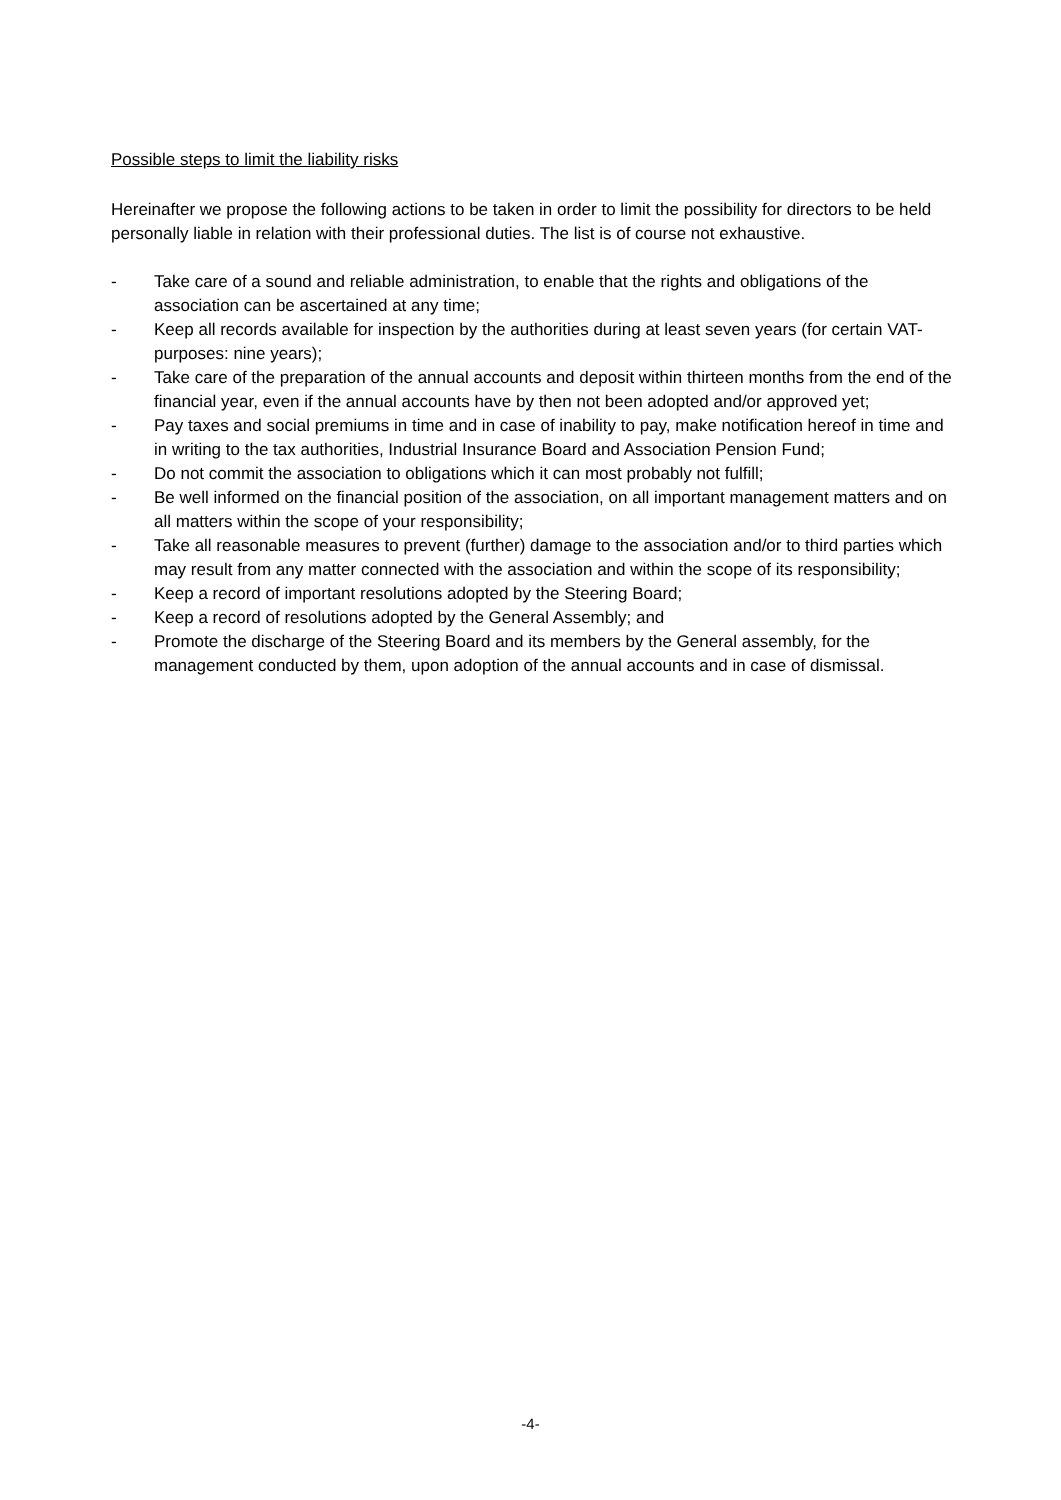Possible steps to limit the liability risks
Hereinafter we propose the following actions to be taken in order to limit the possibility for directors to be held personally liable in relation with their professional duties. The list is of course not exhaustive.
- Take care of a sound and reliable administration, to enable that the rights and obligations of the association can be ascertained at any time;
- Keep all records available for inspection by the authorities during at least seven years (for certain VAT-purposes: nine years);
- Take care of the preparation of the annual accounts and deposit within thirteen months from the end of the financial year, even if the annual accounts have by then not been adopted and/or approved yet;
- Pay taxes and social premiums in time and in case of inability to pay, make notification hereof in time and in writing to the tax authorities, Industrial Insurance Board and Association Pension Fund;
- Do not commit the association to obligations which it can most probably not fulfill;
- Be well informed on the financial position of the association, on all important management matters and on all matters within the scope of your responsibility;
- Take all reasonable measures to prevent (further) damage to the association and/or to third parties which may result from any matter connected with the association and within the scope of its responsibility;
- Keep a record of important resolutions adopted by the Steering Board;
- Keep a record of resolutions adopted by the General Assembly; and
- Promote the discharge of the Steering Board and its members by the General assembly, for the management conducted by them, upon adoption of the annual accounts and in case of dismissal.
-4-